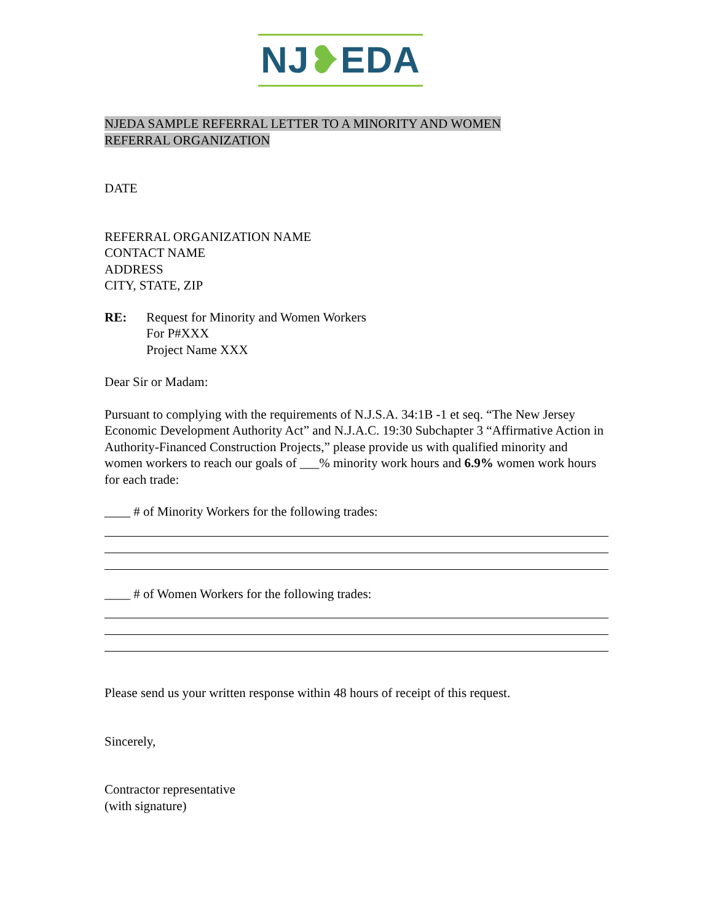NJ❥EDA
NJEDA SAMPLE REFERRAL LETTER TO A MINORITY AND WOMEN
REFERRAL ORGANIZATION
DATE
REFERRAL ORGANIZATION NAME
CONTACT NAME
ADDRESS
CITY, STATE, ZIP
RE: Request for Minority and Women Workers
For P#XXX
Project Name XXX
Dear Sir or Madam:
Pursuant to complying with the requirements of N.J.S.A. 34:1B -1 et seq. “The New Jersey Economic Development Authority Act” and N.J.A.C. 19:30 Subchapter 3 “Affirmative Action in Authority-Financed Construction Projects,” please provide us with qualified minority and women workers to reach our goals of ___% minority work hours and 6.9% women work hours for each trade:
____ # of Minority Workers for the following trades:
____ # of Women Workers for the following trades:
Please send us your written response within 48 hours of receipt of this request.
Sincerely,
Contractor representative
(with signature)